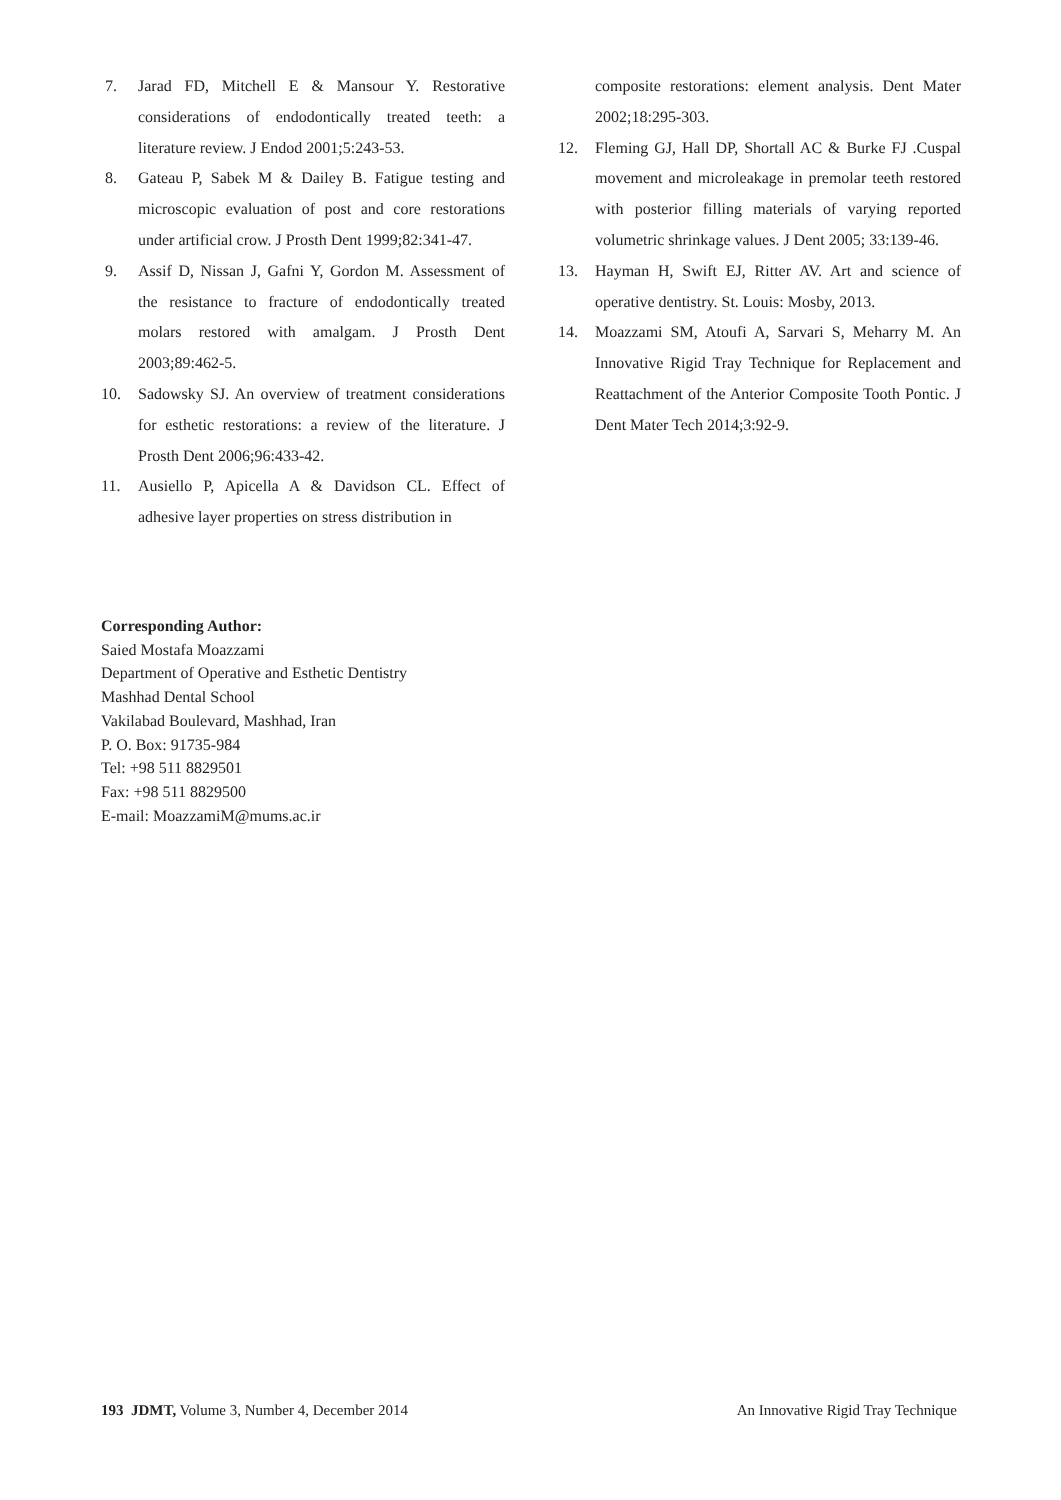7. Jarad FD, Mitchell E & Mansour Y. Restorative considerations of endodontically treated teeth: a literature review. J Endod 2001;5:243-53.
8. Gateau P, Sabek M & Dailey B. Fatigue testing and microscopic evaluation of post and core restorations under artificial crow. J Prosth Dent 1999;82:341-47.
9. Assif D, Nissan J, Gafni Y, Gordon M. Assessment of the resistance to fracture of endodontically treated molars restored with amalgam. J Prosth Dent 2003;89:462-5.
10. Sadowsky SJ. An overview of treatment considerations for esthetic restorations: a review of the literature. J Prosth Dent 2006;96:433-42.
11. Ausiello P, Apicella A & Davidson CL. Effect of adhesive layer properties on stress distribution in
composite restorations: element analysis. Dent Mater 2002;18:295-303.
12. Fleming GJ, Hall DP, Shortall AC & Burke FJ .Cuspal movement and microleakage in premolar teeth restored with posterior filling materials of varying reported volumetric shrinkage values. J Dent 2005; 33:139-46.
13. Hayman H, Swift EJ, Ritter AV. Art and science of operative dentistry. St. Louis: Mosby, 2013.
14. Moazzami SM, Atoufi A, Sarvari S, Meharry M. An Innovative Rigid Tray Technique for Replacement and Reattachment of the Anterior Composite Tooth Pontic. J Dent Mater Tech 2014;3:92-9.
Corresponding Author:
Saied Mostafa Moazzami
Department of Operative and Esthetic Dentistry
Mashhad Dental School
Vakilabad Boulevard, Mashhad, Iran
P. O. Box: 91735-984
Tel: +98 511 8829501
Fax: +98 511 8829500
E-mail: MoazzamiM@mums.ac.ir
193 JDMT, Volume 3, Number 4, December 2014
An Innovative Rigid Tray Technique